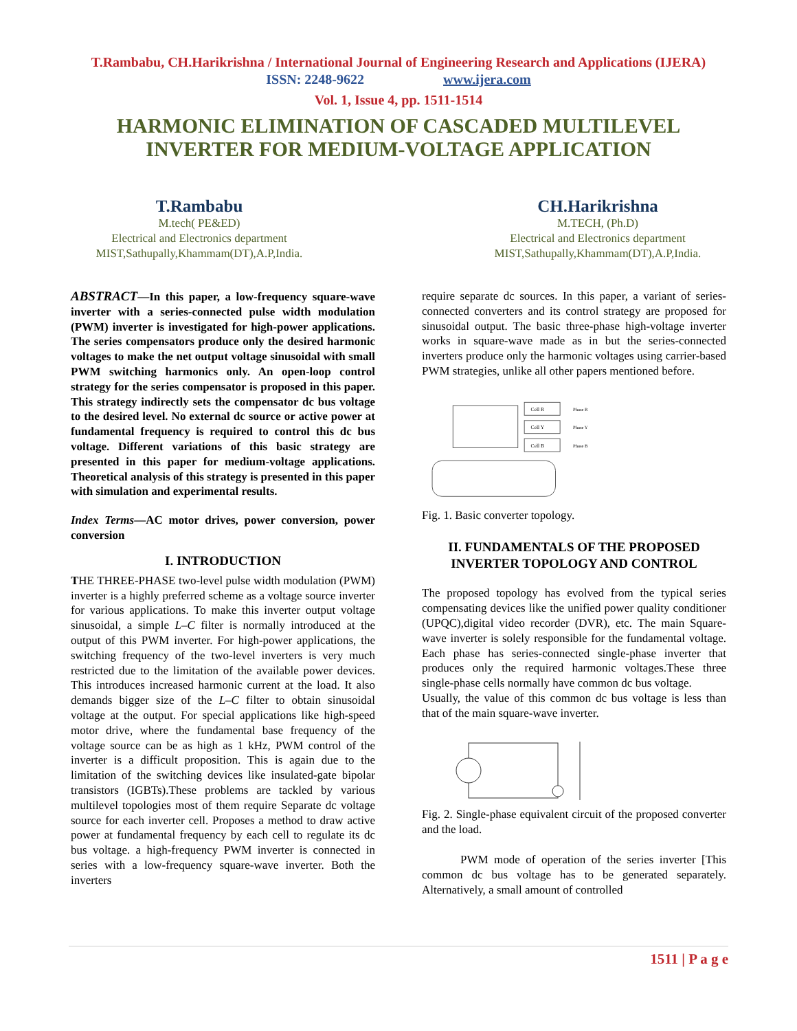T.Rambabu, CH.Harikrishna / International Journal of Engineering Research and Applications (IJERA)
ISSN: 2248-9622 www.ijera.com
Vol. 1, Issue 4, pp. 1511-1514
HARMONIC ELIMINATION OF CASCADED MULTILEVEL
INVERTER FOR MEDIUM-VOLTAGE APPLICATION
T.Rambabu
M.tech( PE&ED)
Electrical and Electronics department
MIST,Sathupally,Khammam(DT),A.P,India.
CH.Harikrishna
M.TECH, (Ph.D)
Electrical and Electronics department
MIST,Sathupally,Khammam(DT),A.P,India.
ABSTRACT—In this paper, a low-frequency square-wave inverter with a series-connected pulse width modulation (PWM) inverter is investigated for high-power applications. The series compensators produce only the desired harmonic voltages to make the net output voltage sinusoidal with small PWM switching harmonics only. An open-loop control strategy for the series compensator is proposed in this paper. This strategy indirectly sets the compensator dc bus voltage to the desired level. No external dc source or active power at fundamental frequency is required to control this dc bus voltage. Different variations of this basic strategy are presented in this paper for medium-voltage applications. Theoretical analysis of this strategy is presented in this paper with simulation and experimental results.
Index Terms—AC motor drives, power conversion, power conversion
I. INTRODUCTION
THE THREE-PHASE two-level pulse width modulation (PWM) inverter is a highly preferred scheme as a voltage source inverter for various applications. To make this inverter output voltage sinusoidal, a simple L–C filter is normally introduced at the output of this PWM inverter. For high-power applications, the switching frequency of the two-level inverters is very much restricted due to the limitation of the available power devices. This introduces increased harmonic current at the load. It also demands bigger size of the L–C filter to obtain sinusoidal voltage at the output. For special applications like high-speed motor drive, where the fundamental base frequency of the voltage source can be as high as 1 kHz, PWM control of the inverter is a difficult proposition. This is again due to the limitation of the switching devices like insulated-gate bipolar transistors (IGBTs).These problems are tackled by various multilevel topologies most of them require Separate dc voltage source for each inverter cell. Proposes a method to draw active power at fundamental frequency by each cell to regulate its dc bus voltage. a high-frequency PWM inverter is connected in series with a low-frequency square-wave inverter. Both the inverters
require separate dc sources. In this paper, a variant of series-connected converters and its control strategy are proposed for sinusoidal output. The basic three-phase high-voltage inverter works in square-wave made as in but the series-connected inverters produce only the harmonic voltages using carrier-based PWM strategies, unlike all other papers mentioned before.
Cell R
Cell Y
Cell B
Phase R
Phase Y
Phase B
Fig. 1. Basic converter topology.
II. FUNDAMENTALS OF THE PROPOSED INVERTER TOPOLOGY AND CONTROL
The proposed topology has evolved from the typical series compensating devices like the unified power quality conditioner (UPQC),digital video recorder (DVR), etc. The main Square-wave inverter is solely responsible for the fundamental voltage. Each phase has series-connected single-phase inverter that produces only the required harmonic voltages.These three single-phase cells normally have common dc bus voltage.
Usually, the value of this common dc bus voltage is less than that of the main square-wave inverter.
Fig. 2. Single-phase equivalent circuit of the proposed converter and the load.
PWM mode of operation of the series inverter [This common dc bus voltage has to be generated separately. Alternatively, a small amount of controlled
1511 | P a g e